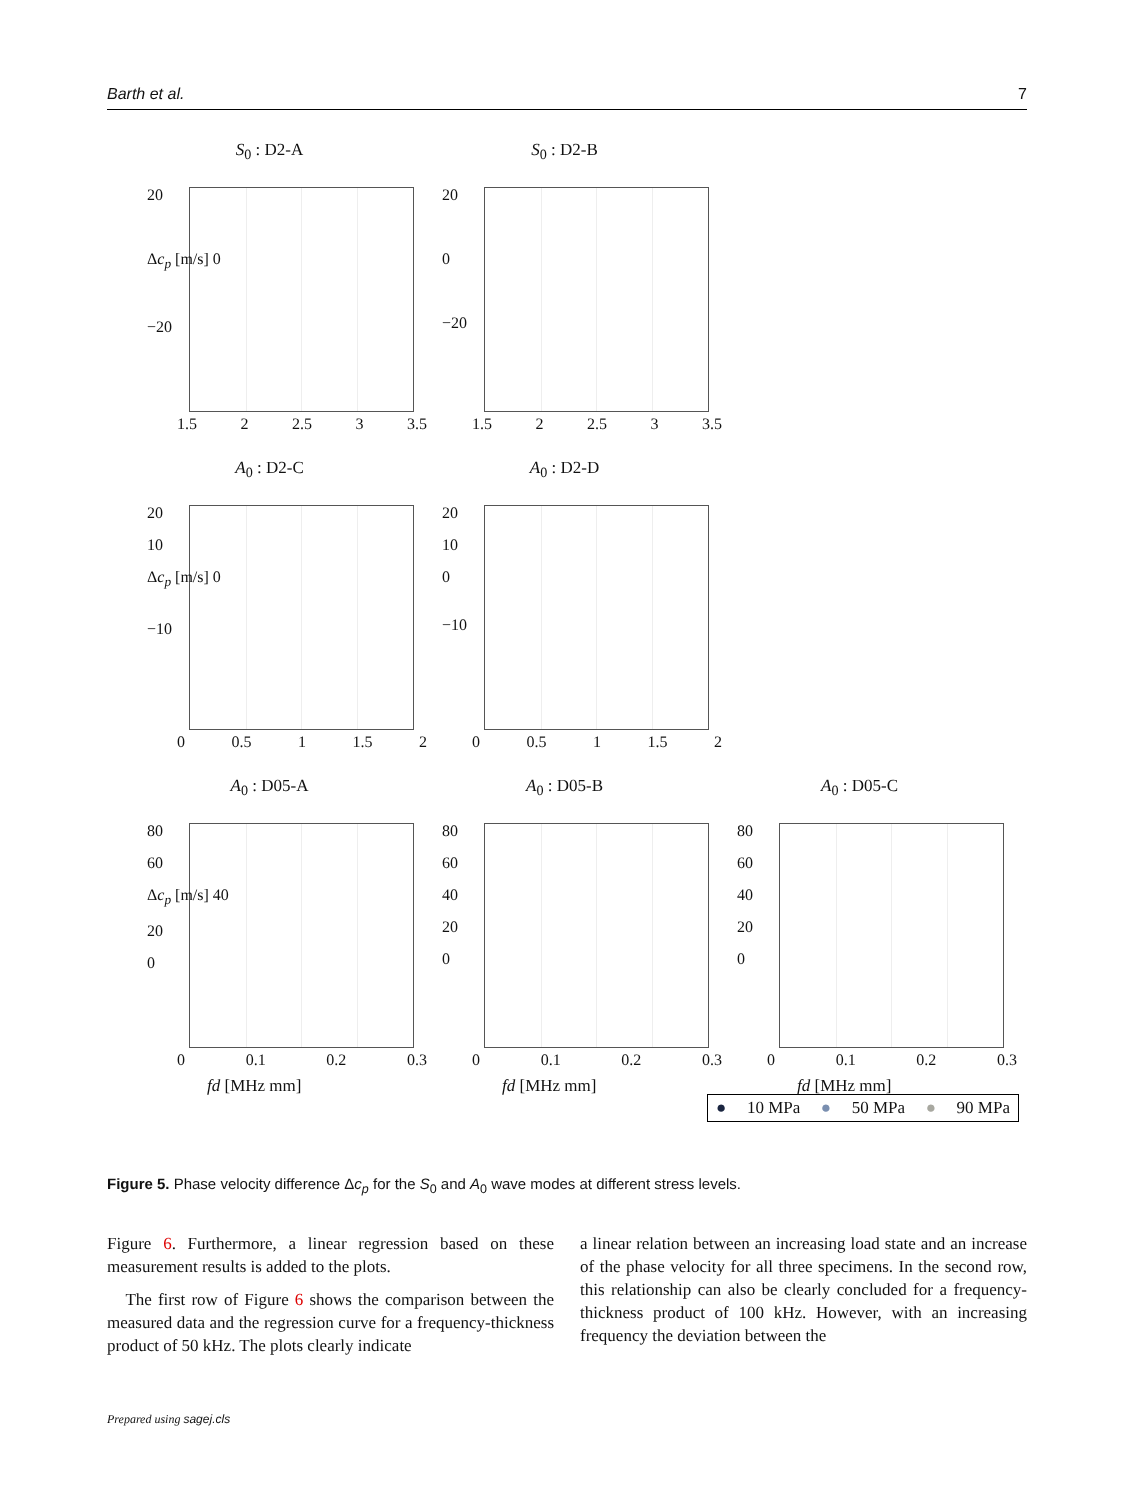Barth et al. 7
S<sub>0</sub> : D2-A
20
Δc<sub>p</sub> [m/s] 0
−20
1.5 2 2.5 3 3.5
S<sub>0</sub> : D2-B
20
0
−20
1.5 2 2.5 3 3.5
A<sub>0</sub> : D2-C
20
10
Δc<sub>p</sub> [m/s] 0
−10
0 0.5 1 1.5 2
A<sub>0</sub> : D2-D
20
10
0
−10
0 0.5 1 1.5 2
A<sub>0</sub> : D05-A
80
60
Δc<sub>p</sub> [m/s] 40
20
0
0 0.1 0.2 0.3
fd [MHz mm]
A<sub>0</sub> : D05-B
80
60
40
20
0
0 0.1 0.2 0.3
fd [MHz mm]
A<sub>0</sub> : D05-C
80
60
40
20
0
0 0.1 0.2 0.3
fd [MHz mm]
● 10 MPa ● 50 MPa ● 90 MPa
Figure 5. Phase velocity difference Δc<sub>p</sub> for the S<sub>0</sub> and A<sub>0</sub> wave modes at different stress levels.
Figure 6. Furthermore, a linear regression based on these measurement results is added to the plots.
The first row of Figure 6 shows the comparison between the measured data and the regression curve for a frequency-thickness product of 50 kHz. The plots clearly indicate
a linear relation between an increasing load state and an increase of the phase velocity for all three specimens. In the second row, this relationship can also be clearly concluded for a frequency-thickness product of 100 kHz. However, with an increasing frequency the deviation between the
Prepared using sagej.cls